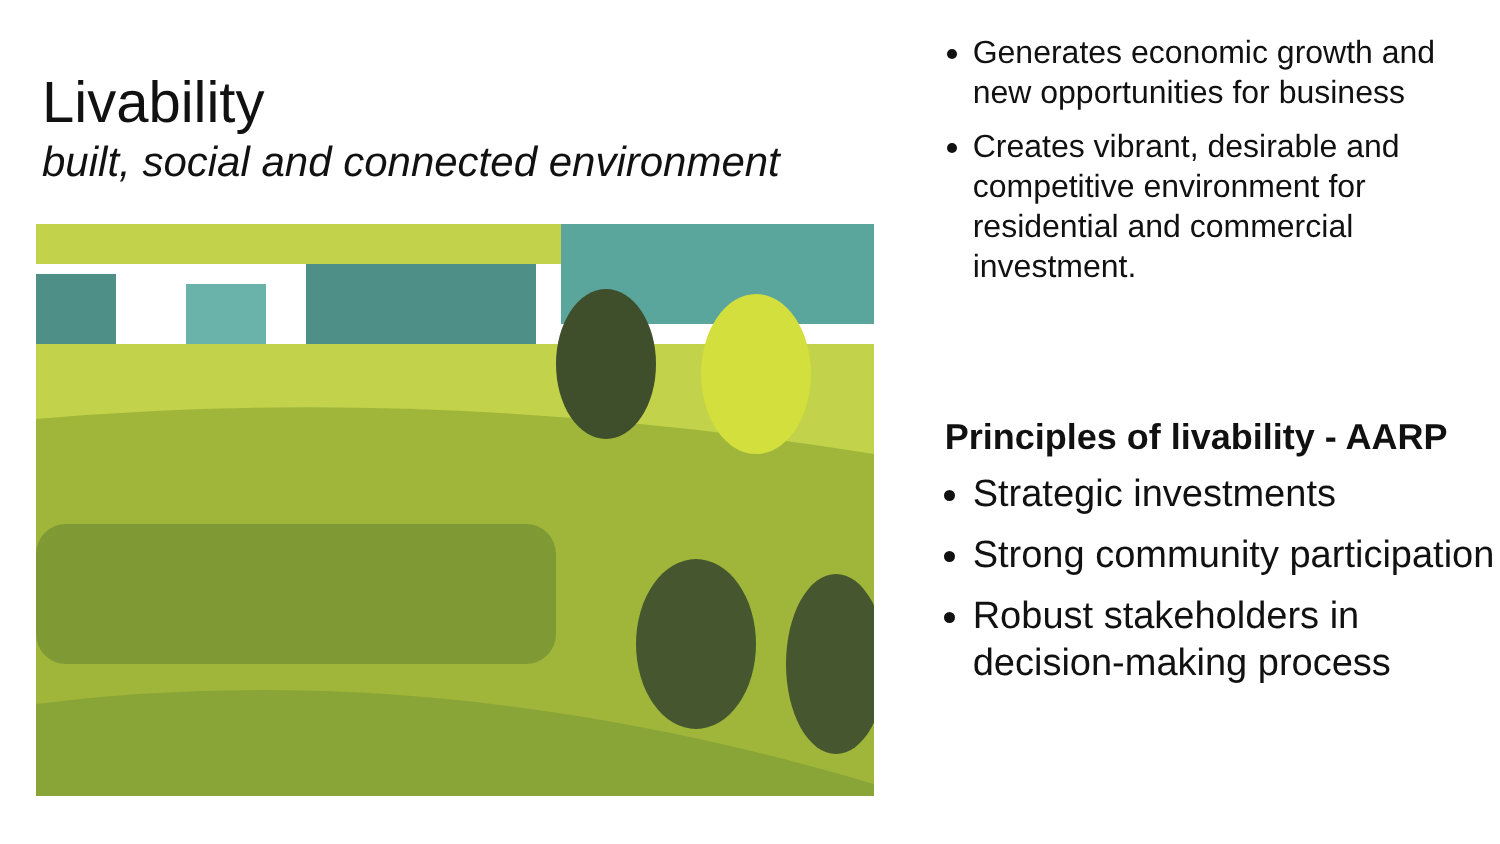Livability
built, social and connected environment
Generates economic growth and new opportunities for business
Creates vibrant, desirable and competitive environment for residential and commercial investment.
Principles of livability - AARP
Strategic investments
Strong community participation
Robust stakeholders in decision-making process